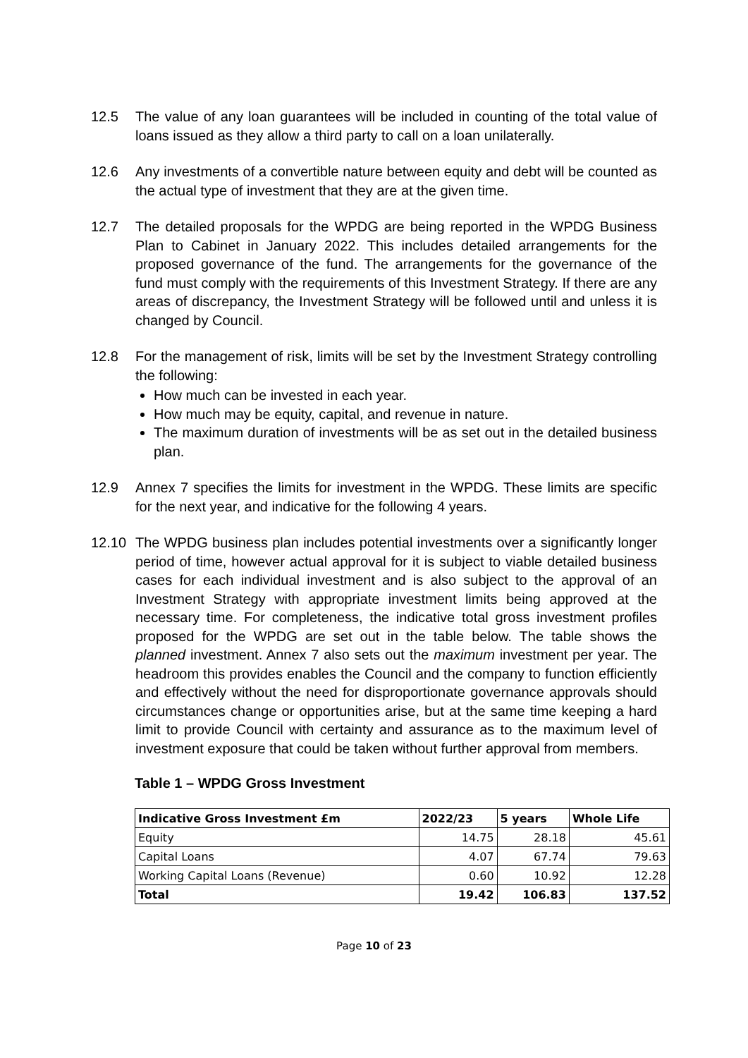12.5 The value of any loan guarantees will be included in counting of the total value of loans issued as they allow a third party to call on a loan unilaterally.
12.6 Any investments of a convertible nature between equity and debt will be counted as the actual type of investment that they are at the given time.
12.7 The detailed proposals for the WPDG are being reported in the WPDG Business Plan to Cabinet in January 2022. This includes detailed arrangements for the proposed governance of the fund. The arrangements for the governance of the fund must comply with the requirements of this Investment Strategy. If there are any areas of discrepancy, the Investment Strategy will be followed until and unless it is changed by Council.
12.8 For the management of risk, limits will be set by the Investment Strategy controlling the following:
How much can be invested in each year.
How much may be equity, capital, and revenue in nature.
The maximum duration of investments will be as set out in the detailed business plan.
12.9 Annex 7 specifies the limits for investment in the WPDG. These limits are specific for the next year, and indicative for the following 4 years.
12.10 The WPDG business plan includes potential investments over a significantly longer period of time, however actual approval for it is subject to viable detailed business cases for each individual investment and is also subject to the approval of an Investment Strategy with appropriate investment limits being approved at the necessary time. For completeness, the indicative total gross investment profiles proposed for the WPDG are set out in the table below. The table shows the planned investment. Annex 7 also sets out the maximum investment per year. The headroom this provides enables the Council and the company to function efficiently and effectively without the need for disproportionate governance approvals should circumstances change or opportunities arise, but at the same time keeping a hard limit to provide Council with certainty and assurance as to the maximum level of investment exposure that could be taken without further approval from members.
Table 1 – WPDG Gross Investment
| Indicative Gross Investment £m | 2022/23 | 5 years | Whole Life |
| --- | --- | --- | --- |
| Equity | 14.75 | 28.18 | 45.61 |
| Capital Loans | 4.07 | 67.74 | 79.63 |
| Working Capital Loans (Revenue) | 0.60 | 10.92 | 12.28 |
| Total | 19.42 | 106.83 | 137.52 |
Page 10 of 23